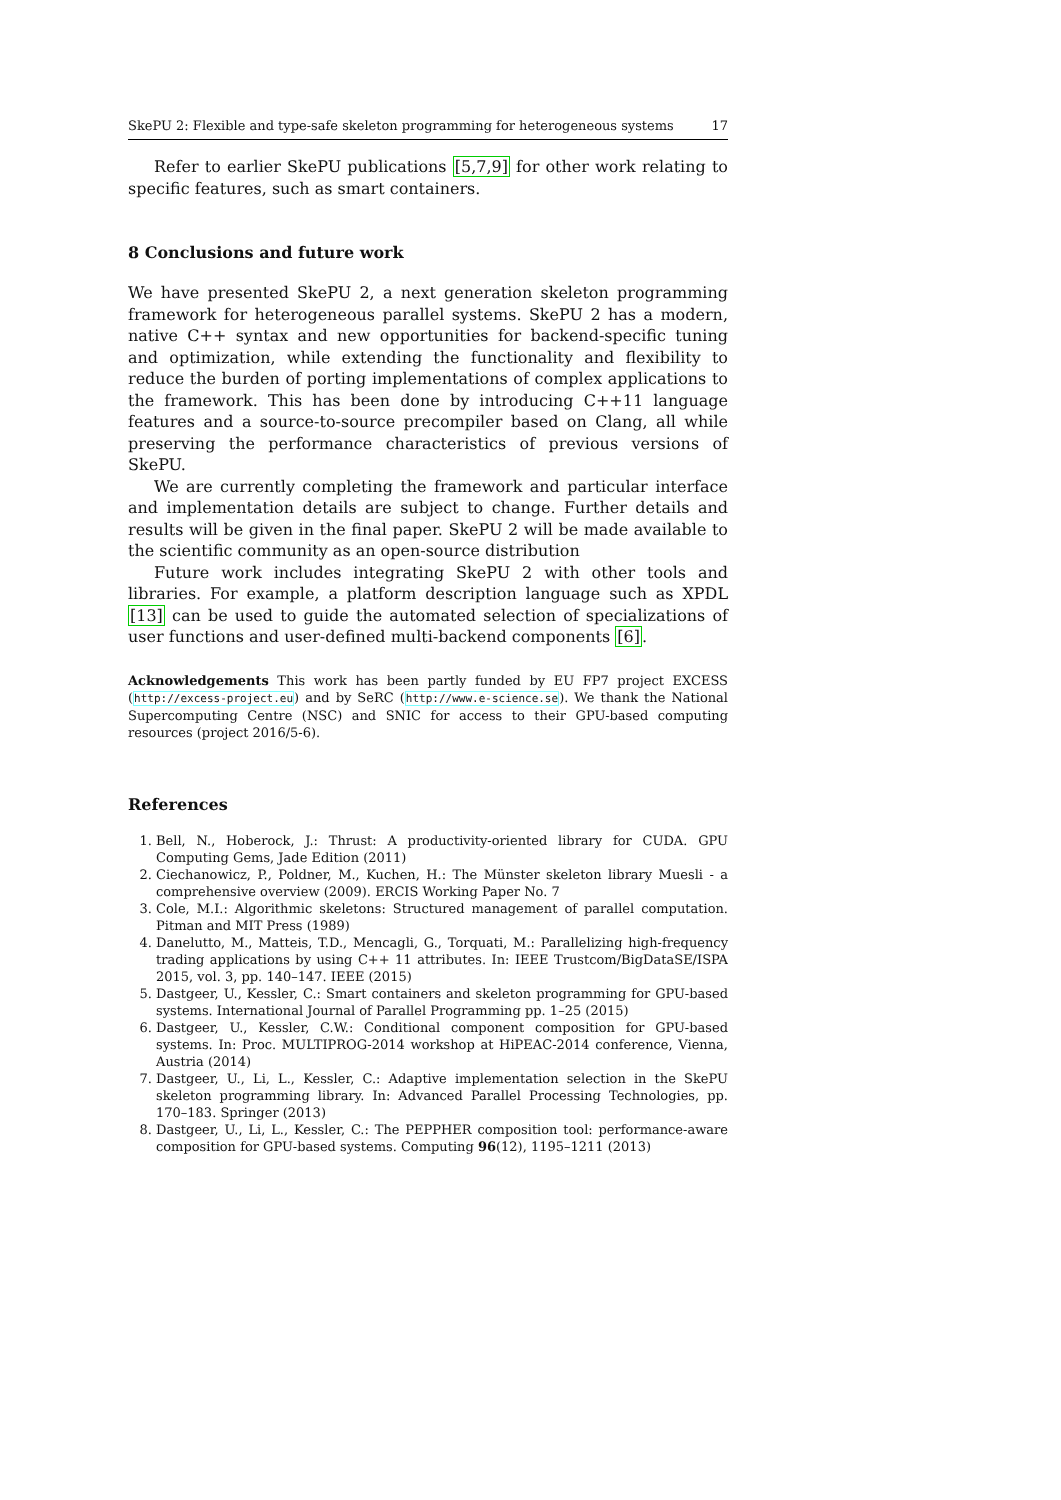SkePU 2: Flexible and type-safe skeleton programming for heterogeneous systems 17
Refer to earlier SkePU publications [5,7,9] for other work relating to specific features, such as smart containers.
8 Conclusions and future work
We have presented SkePU 2, a next generation skeleton programming framework for heterogeneous parallel systems. SkePU 2 has a modern, native C++ syntax and new opportunities for backend-specific tuning and optimization, while extending the functionality and flexibility to reduce the burden of porting implementations of complex applications to the framework. This has been done by introducing C++11 language features and a source-to-source precompiler based on Clang, all while preserving the performance characteristics of previous versions of SkePU.
We are currently completing the framework and particular interface and implementation details are subject to change. Further details and results will be given in the final paper. SkePU 2 will be made available to the scientific community as an open-source distribution
Future work includes integrating SkePU 2 with other tools and libraries. For example, a platform description language such as XPDL [13] can be used to guide the automated selection of specializations of user functions and user-defined multi-backend components [6].
Acknowledgements This work has been partly funded by EU FP7 project EXCESS (http://excess-project.eu) and by SeRC (http://www.e-science.se). We thank the National Supercomputing Centre (NSC) and SNIC for access to their GPU-based computing resources (project 2016/5-6).
References
1. Bell, N., Hoberock, J.: Thrust: A productivity-oriented library for CUDA. GPU Computing Gems, Jade Edition (2011)
2. Ciechanowicz, P., Poldner, M., Kuchen, H.: The Münster skeleton library Muesli - a comprehensive overview (2009). ERCIS Working Paper No. 7
3. Cole, M.I.: Algorithmic skeletons: Structured management of parallel computation. Pitman and MIT Press (1989)
4. Danelutto, M., Matteis, T.D., Mencagli, G., Torquati, M.: Parallelizing high-frequency trading applications by using C++ 11 attributes. In: IEEE Trustcom/BigDataSE/ISPA 2015, vol. 3, pp. 140–147. IEEE (2015)
5. Dastgeer, U., Kessler, C.: Smart containers and skeleton programming for GPU-based systems. International Journal of Parallel Programming pp. 1–25 (2015)
6. Dastgeer, U., Kessler, C.W.: Conditional component composition for GPU-based systems. In: Proc. MULTIPROG-2014 workshop at HiPEAC-2014 conference, Vienna, Austria (2014)
7. Dastgeer, U., Li, L., Kessler, C.: Adaptive implementation selection in the SkePU skeleton programming library. In: Advanced Parallel Processing Technologies, pp. 170–183. Springer (2013)
8. Dastgeer, U., Li, L., Kessler, C.: The PEPPHER composition tool: performance-aware composition for GPU-based systems. Computing 96(12), 1195–1211 (2013)